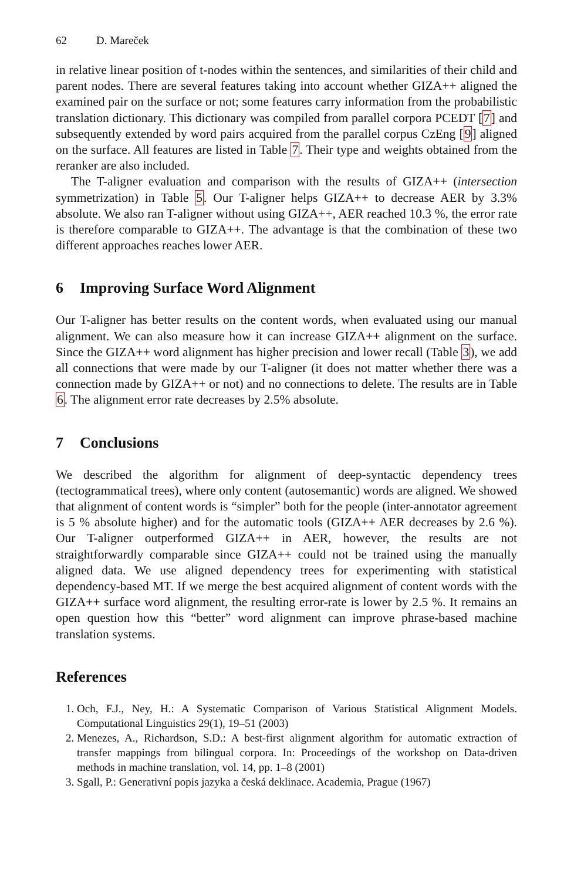62 D. Mareček
in relative linear position of t-nodes within the sentences, and similarities of their child and parent nodes. There are several features taking into account whether GIZA++ aligned the examined pair on the surface or not; some features carry information from the probabilistic translation dictionary. This dictionary was compiled from parallel corpora PCEDT [7] and subsequently extended by word pairs acquired from the parallel corpus CzEng [9] aligned on the surface. All features are listed in Table 7. Their type and weights obtained from the reranker are also included.
The T-aligner evaluation and comparison with the results of GIZA++ (intersection symmetrization) in Table 5. Our T-aligner helps GIZA++ to decrease AER by 3.3% absolute. We also ran T-aligner without using GIZA++, AER reached 10.3 %, the error rate is therefore comparable to GIZA++. The advantage is that the combination of these two different approaches reaches lower AER.
6 Improving Surface Word Alignment
Our T-aligner has better results on the content words, when evaluated using our manual alignment. We can also measure how it can increase GIZA++ alignment on the surface. Since the GIZA++ word alignment has higher precision and lower recall (Table 3), we add all connections that were made by our T-aligner (it does not matter whether there was a connection made by GIZA++ or not) and no connections to delete. The results are in Table 6. The alignment error rate decreases by 2.5% absolute.
7 Conclusions
We described the algorithm for alignment of deep-syntactic dependency trees (tectogrammatical trees), where only content (autosemantic) words are aligned. We showed that alignment of content words is “simpler” both for the people (inter-annotator agreement is 5 % absolute higher) and for the automatic tools (GIZA++ AER decreases by 2.6 %). Our T-aligner outperformed GIZA++ in AER, however, the results are not straightforwardly comparable since GIZA++ could not be trained using the manually aligned data. We use aligned dependency trees for experimenting with statistical dependency-based MT. If we merge the best acquired alignment of content words with the GIZA++ surface word alignment, the resulting error-rate is lower by 2.5 %. It remains an open question how this “better” word alignment can improve phrase-based machine translation systems.
References
1. Och, F.J., Ney, H.: A Systematic Comparison of Various Statistical Alignment Models. Computational Linguistics 29(1), 19–51 (2003)
2. Menezes, A., Richardson, S.D.: A best-first alignment algorithm for automatic extraction of transfer mappings from bilingual corpora. In: Proceedings of the workshop on Data-driven methods in machine translation, vol. 14, pp. 1–8 (2001)
3. Sgall, P.: Generativní popis jazyka a česká deklinace. Academia, Prague (1967)